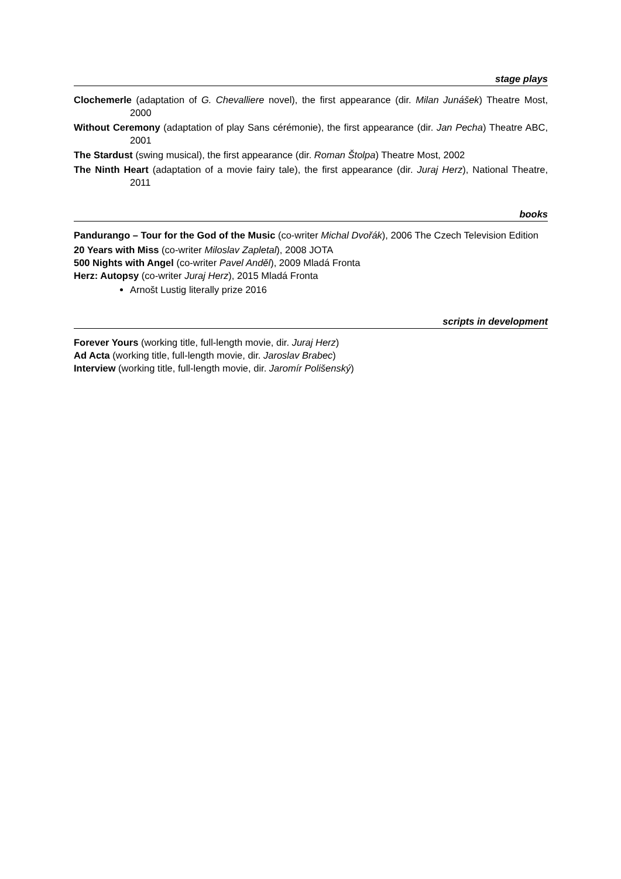stage plays
Clochemerle (adaptation of G. Chevalliere novel), the first appearance (dir. Milan Junášek) Theatre Most, 2000
Without Ceremony (adaptation of play Sans cérémonie), the first appearance (dir. Jan Pecha) Theatre ABC, 2001
The Stardust (swing musical), the first appearance (dir. Roman Štolpa) Theatre Most, 2002
The Ninth Heart (adaptation of a movie fairy tale), the first appearance (dir. Juraj Herz), National Theatre, 2011
books
Pandurango – Tour for the God of the Music (co-writer Michal Dvořák), 2006 The Czech Television Edition
20 Years with Miss (co-writer Miloslav Zapletal), 2008 JOTA
500 Nights with Angel (co-writer Pavel Anděl), 2009 Mladá Fronta
Herz: Autopsy (co-writer Juraj Herz), 2015 Mladá Fronta
Arnošt Lustig literally prize 2016
scripts in development
Forever Yours (working title, full-length movie, dir. Juraj Herz)
Ad Acta (working title, full-length movie, dir. Jaroslav Brabec)
Interview (working title, full-length movie, dir. Jaromír Polišenský)